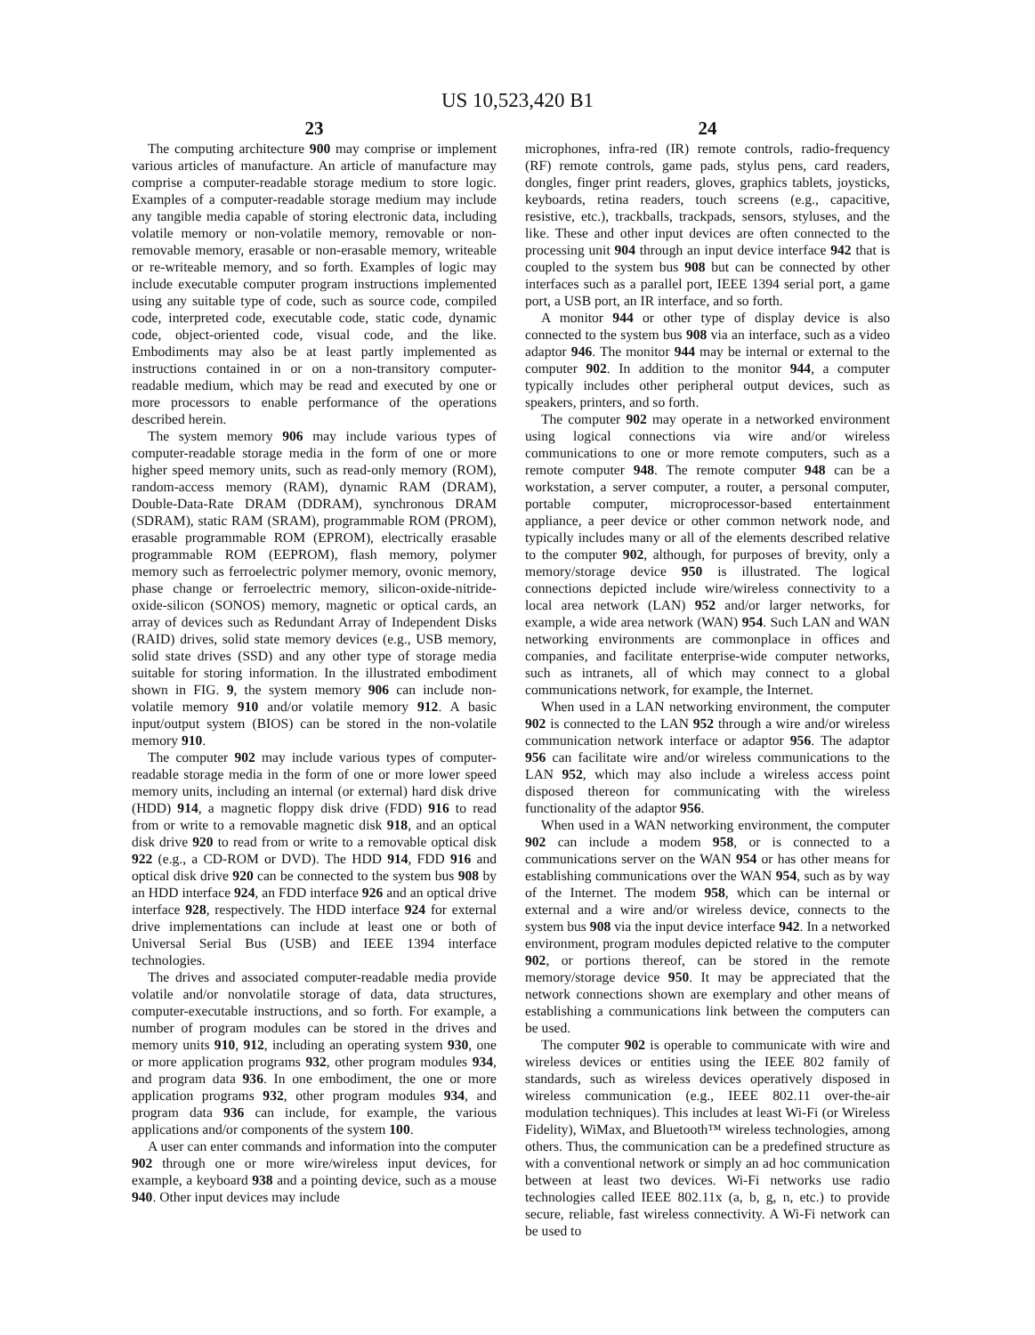US 10,523,420 B1
23
The computing architecture 900 may comprise or implement various articles of manufacture. An article of manufacture may comprise a computer-readable storage medium to store logic. Examples of a computer-readable storage medium may include any tangible media capable of storing electronic data, including volatile memory or non-volatile memory, removable or non-removable memory, erasable or non-erasable memory, writeable or re-writeable memory, and so forth. Examples of logic may include executable computer program instructions implemented using any suitable type of code, such as source code, compiled code, interpreted code, executable code, static code, dynamic code, object-oriented code, visual code, and the like. Embodiments may also be at least partly implemented as instructions contained in or on a non-transitory computer-readable medium, which may be read and executed by one or more processors to enable performance of the operations described herein.
The system memory 906 may include various types of computer-readable storage media in the form of one or more higher speed memory units, such as read-only memory (ROM), random-access memory (RAM), dynamic RAM (DRAM), Double-Data-Rate DRAM (DDRAM), synchronous DRAM (SDRAM), static RAM (SRAM), programmable ROM (PROM), erasable programmable ROM (EPROM), electrically erasable programmable ROM (EEPROM), flash memory, polymer memory such as ferroelectric polymer memory, ovonic memory, phase change or ferroelectric memory, silicon-oxide-nitride-oxide-silicon (SONOS) memory, magnetic or optical cards, an array of devices such as Redundant Array of Independent Disks (RAID) drives, solid state memory devices (e.g., USB memory, solid state drives (SSD) and any other type of storage media suitable for storing information. In the illustrated embodiment shown in FIG. 9, the system memory 906 can include non-volatile memory 910 and/or volatile memory 912. A basic input/output system (BIOS) can be stored in the non-volatile memory 910.
The computer 902 may include various types of computer-readable storage media in the form of one or more lower speed memory units, including an internal (or external) hard disk drive (HDD) 914, a magnetic floppy disk drive (FDD) 916 to read from or write to a removable magnetic disk 918, and an optical disk drive 920 to read from or write to a removable optical disk 922 (e.g., a CD-ROM or DVD). The HDD 914, FDD 916 and optical disk drive 920 can be connected to the system bus 908 by an HDD interface 924, an FDD interface 926 and an optical drive interface 928, respectively. The HDD interface 924 for external drive implementations can include at least one or both of Universal Serial Bus (USB) and IEEE 1394 interface technologies.
The drives and associated computer-readable media provide volatile and/or nonvolatile storage of data, data structures, computer-executable instructions, and so forth. For example, a number of program modules can be stored in the drives and memory units 910, 912, including an operating system 930, one or more application programs 932, other program modules 934, and program data 936. In one embodiment, the one or more application programs 932, other program modules 934, and program data 936 can include, for example, the various applications and/or components of the system 100.
A user can enter commands and information into the computer 902 through one or more wire/wireless input devices, for example, a keyboard 938 and a pointing device, such as a mouse 940. Other input devices may include
24
microphones, infra-red (IR) remote controls, radio-frequency (RF) remote controls, game pads, stylus pens, card readers, dongles, finger print readers, gloves, graphics tablets, joysticks, keyboards, retina readers, touch screens (e.g., capacitive, resistive, etc.), trackballs, trackpads, sensors, styluses, and the like. These and other input devices are often connected to the processing unit 904 through an input device interface 942 that is coupled to the system bus 908 but can be connected by other interfaces such as a parallel port, IEEE 1394 serial port, a game port, a USB port, an IR interface, and so forth.
A monitor 944 or other type of display device is also connected to the system bus 908 via an interface, such as a video adaptor 946. The monitor 944 may be internal or external to the computer 902. In addition to the monitor 944, a computer typically includes other peripheral output devices, such as speakers, printers, and so forth.
The computer 902 may operate in a networked environment using logical connections via wire and/or wireless communications to one or more remote computers, such as a remote computer 948. The remote computer 948 can be a workstation, a server computer, a router, a personal computer, portable computer, microprocessor-based entertainment appliance, a peer device or other common network node, and typically includes many or all of the elements described relative to the computer 902, although, for purposes of brevity, only a memory/storage device 950 is illustrated. The logical connections depicted include wire/wireless connectivity to a local area network (LAN) 952 and/or larger networks, for example, a wide area network (WAN) 954. Such LAN and WAN networking environments are commonplace in offices and companies, and facilitate enterprise-wide computer networks, such as intranets, all of which may connect to a global communications network, for example, the Internet.
When used in a LAN networking environment, the computer 902 is connected to the LAN 952 through a wire and/or wireless communication network interface or adaptor 956. The adaptor 956 can facilitate wire and/or wireless communications to the LAN 952, which may also include a wireless access point disposed thereon for communicating with the wireless functionality of the adaptor 956.
When used in a WAN networking environment, the computer 902 can include a modem 958, or is connected to a communications server on the WAN 954 or has other means for establishing communications over the WAN 954, such as by way of the Internet. The modem 958, which can be internal or external and a wire and/or wireless device, connects to the system bus 908 via the input device interface 942. In a networked environment, program modules depicted relative to the computer 902, or portions thereof, can be stored in the remote memory/storage device 950. It may be appreciated that the network connections shown are exemplary and other means of establishing a communications link between the computers can be used.
The computer 902 is operable to communicate with wire and wireless devices or entities using the IEEE 802 family of standards, such as wireless devices operatively disposed in wireless communication (e.g., IEEE 802.11 over-the-air modulation techniques). This includes at least Wi-Fi (or Wireless Fidelity), WiMax, and Bluetooth™ wireless technologies, among others. Thus, the communication can be a predefined structure as with a conventional network or simply an ad hoc communication between at least two devices. Wi-Fi networks use radio technologies called IEEE 802.11x (a, b, g, n, etc.) to provide secure, reliable, fast wireless connectivity. A Wi-Fi network can be used to